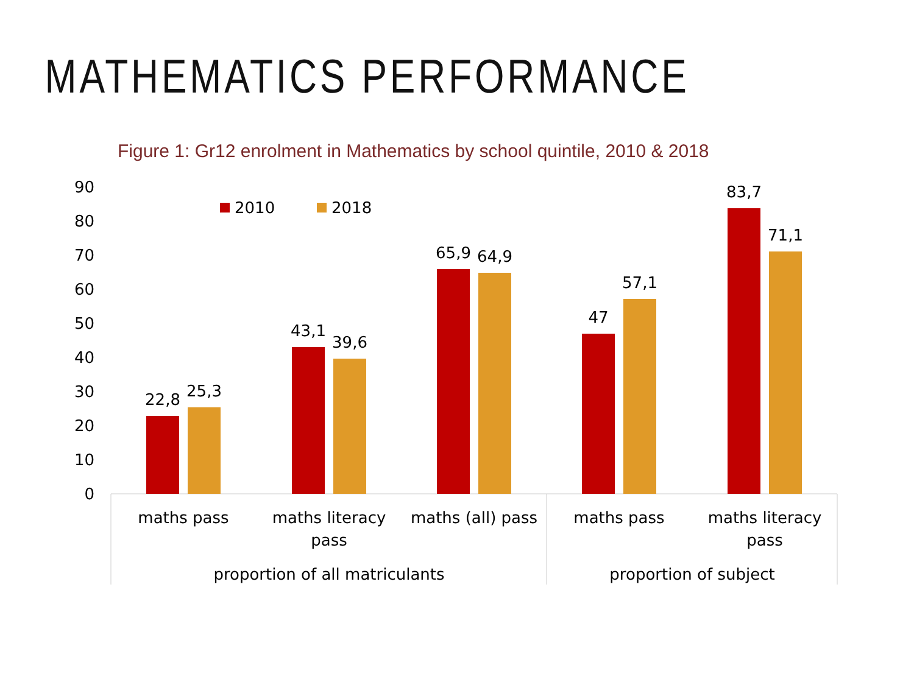MATHEMATICS PERFORMANCE
Figure 1: Gr12 enrolment in Mathematics by school quintile, 2010 & 2018
90
80
70
60
50
40
30
20
10
0
2010
2018
22,8
25,3
43,1
39,6
65,9
64,9
47
57,1
83,7
71,1
maths pass
maths literacy
pass
maths (all) pass
maths pass
maths literacy
pass
proportion of all matriculants
proportion of subject